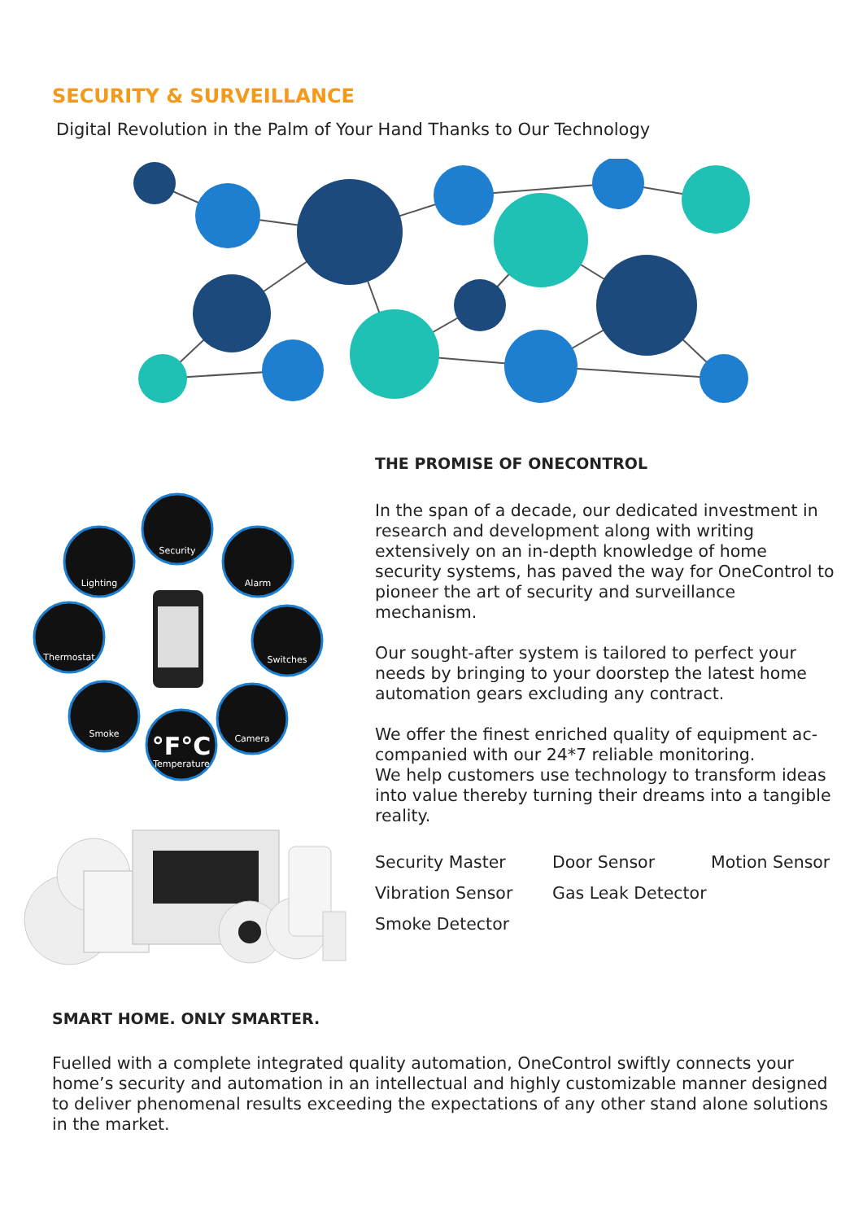SECURITY & SURVEILLANCE
Digital Revolution in the Palm of Your Hand Thanks to Our Technology
Security
Lighting
Alarm
Thermostat
Switches
Smoke
Camera
Temperature
°F°C
THE PROMISE OF ONECONTROL
In the span of a decade, our dedicated investment in research and development along with writing extensively on an in-depth knowledge of home security systems, has paved the way for OneControl to pioneer the art of security and surveillance mechanism.
Our sought-after system is tailored to perfect your needs by bringing to your doorstep the latest home automation gears excluding any contract.
We offer the finest enriched quality of equipment ac-companied with our 24*7 reliable monitoring.
We help customers use technology to transform ideas into value thereby turning their dreams into a tangible reality.
Security Master Door Sensor Motion Sensor Vibration Sensor Gas Leak Detector Smoke Detector
SMART HOME. ONLY SMARTER.
Fuelled with a complete integrated quality automation, OneControl swiftly connects your home’s security and automation in an intellectual and highly customizable manner designed to deliver phenomenal results exceeding the expectations of any other stand alone solutions in the market.